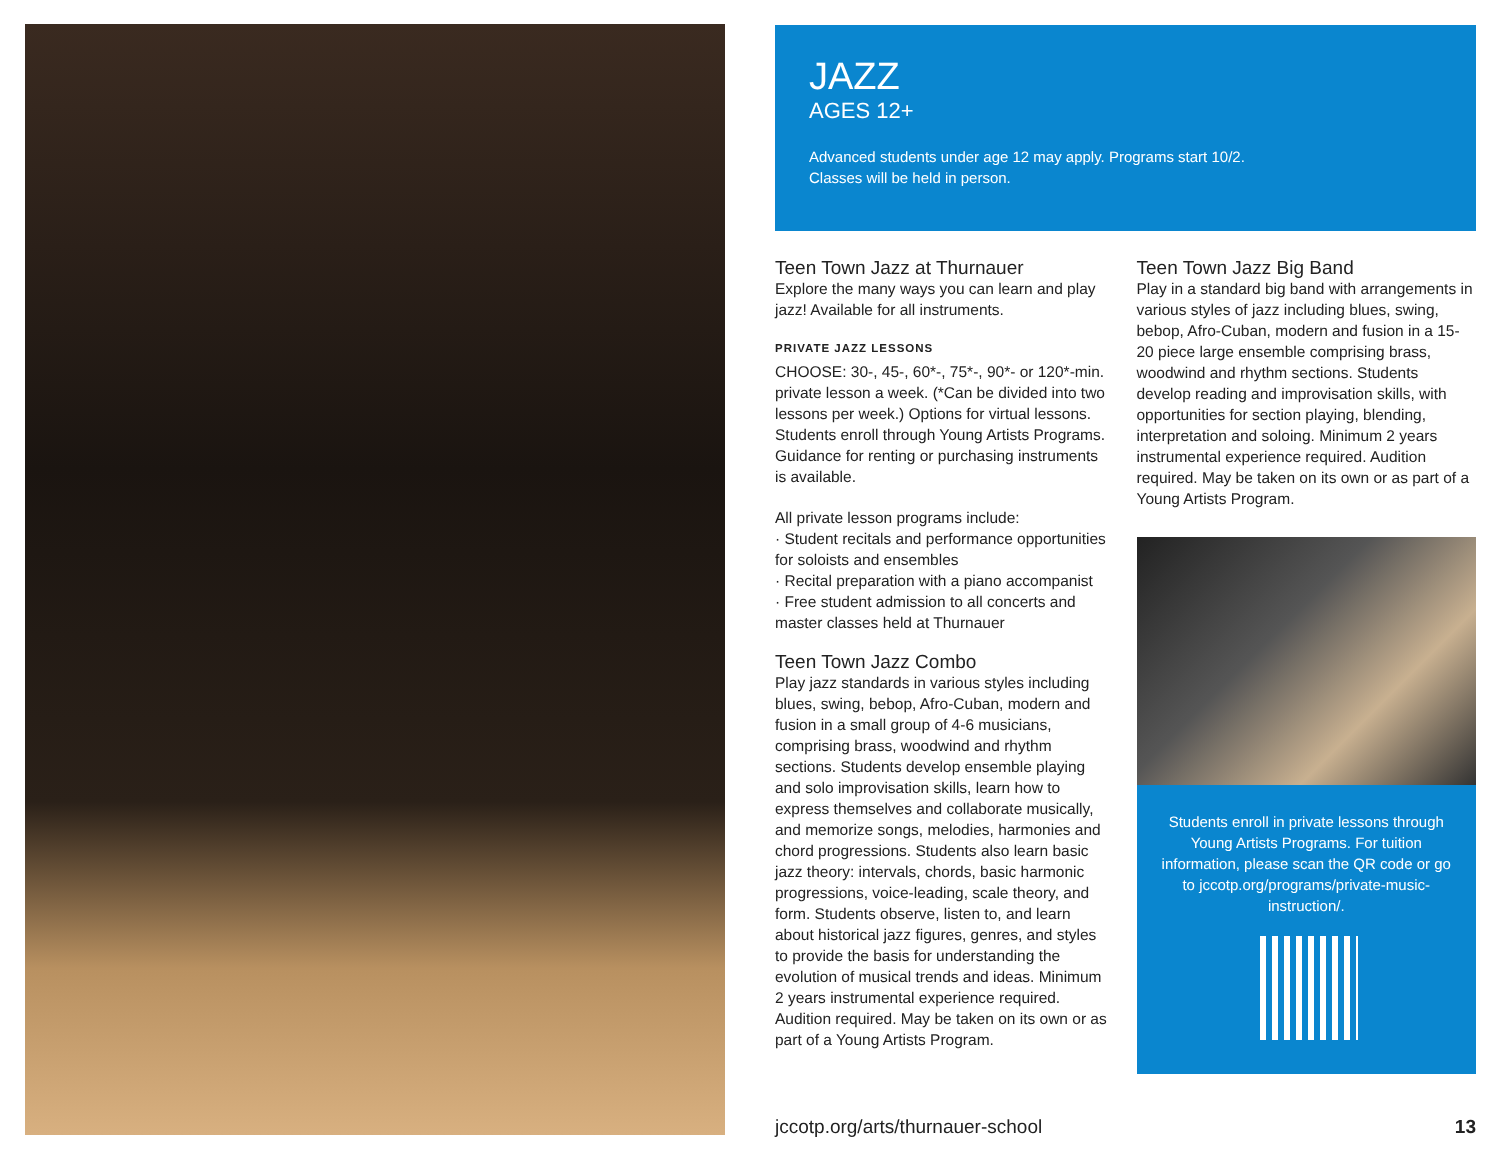JAZZ
AGES 12+
Advanced students under age 12 may apply. Programs start 10/2.
Classes will be held in person.
Teen Town Jazz at Thurnauer
Explore the many ways you can learn and play jazz! Available for all instruments.
PRIVATE JAZZ LESSONS
CHOOSE: 30-, 45-, 60*-, 75*-, 90*- or 120*-min. private lesson a week. (*Can be divided into two lessons per week.) Options for virtual lessons. Students enroll through Young Artists Programs. Guidance for renting or purchasing instruments is available.
All private lesson programs include:
· Student recitals and performance opportunities for soloists and ensembles
· Recital preparation with a piano accompanist
· Free student admission to all concerts and master classes held at Thurnauer
Teen Town Jazz Combo
Play jazz standards in various styles including blues, swing, bebop, Afro-Cuban, modern and fusion in a small group of 4-6 musicians, comprising brass, woodwind and rhythm sections. Students develop ensemble playing and solo improvisation skills, learn how to express themselves and collaborate musically, and memorize songs, melodies, harmonies and chord progressions. Students also learn basic jazz theory: intervals, chords, basic harmonic progressions, voice-leading, scale theory, and form. Students observe, listen to, and learn about historical jazz figures, genres, and styles to provide the basis for understanding the evolution of musical trends and ideas. Minimum 2 years instrumental experience required. Audition required. May be taken on its own or as part of a Young Artists Program.
Teen Town Jazz Big Band
Play in a standard big band with arrangements in various styles of jazz including blues, swing, bebop, Afro-Cuban, modern and fusion in a 15-20 piece large ensemble comprising brass, woodwind and rhythm sections. Students develop reading and improvisation skills, with opportunities for section playing, blending, interpretation and soloing. Minimum 2 years instrumental experience required. Audition required. May be taken on its own or as part of a Young Artists Program.
Students enroll in private lessons through Young Artists Programs. For tuition information, please scan the QR code or go to jccotp.org/programs/private-music-instruction/.
jccotp.org/arts/thurnauer-school 13